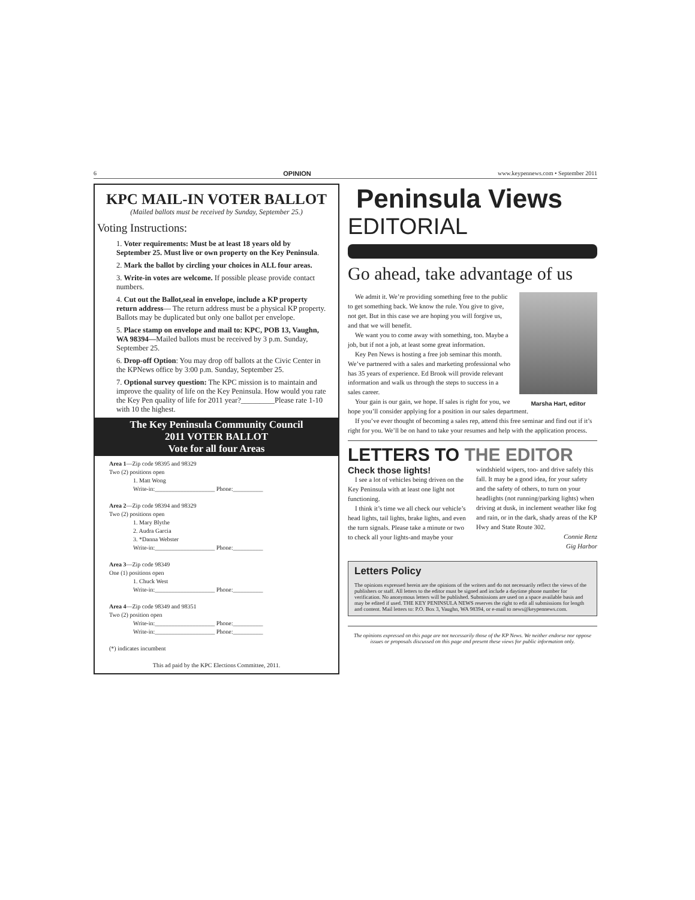6 OPINION www.keypennews.com • September 2011
KPC MAIL-IN VOTER BALLOT
(Mailed ballots must be received by Sunday, September 25.)
Voting Instructions:
1. Voter requirements: Must be at least 18 years old by September 25. Must live or own property on the Key Peninsula.
2. Mark the ballot by circling your choices in ALL four areas.
3. Write-in votes are welcome. If possible please provide contact numbers.
4. Cut out the Ballot,seal in envelope, include a KP property return address— The return address must be a physical KP property. Ballots may be duplicated but only one ballot per envelope.
5. Place stamp on envelope and mail to: KPC, POB 13, Vaughn, WA 98394—Mailed ballots must be received by 3 p.m. Sunday, September 25.
6. Drop-off Option: You may drop off ballots at the Civic Center in the KPNews office by 3:00 p.m. Sunday, September 25.
7. Optional survey question: The KPC mission is to maintain and improve the quality of life on the Key Peninsula. How would you rate the Key Pen quality of life for 2011 year?_________Please rate 1-10 with 10 the highest.
The Key Peninsula Community Council
2011 VOTER BALLOT
Vote for all four Areas
Area 1—Zip code 98395 and 98329
Two (2) positions open
1. Matt Wong
Write-in:____________________ Phone:__________
Area 2—Zip code 98394 and 98329
Two (2) positions open
1. Mary Blythe
2. Audra Garcia
3. *Danna Webster
Write-in:____________________ Phone:__________
Area 3—Zip code 98349
One (1) positions open
1. Chuck West
Write-in:____________________ Phone:__________
Area 4—Zip code 98349 and 98351
Two (2) position open
Write-in:____________________ Phone:__________
Write-in:____________________ Phone:__________
(*) indicates incumbent
This ad paid by the KPC Elections Committee, 2011.
Peninsula Views
EDITORIAL
Go ahead, take advantage of us
Marsha Hart, editor
We admit it. We’re providing something free to the public to get something back. We know the rule. You give to give, not get. But in this case we are hoping you will forgive us, and that we will benefit.
We want you to come away with something, too. Maybe a job, but if not a job, at least some great information.
Key Pen News is hosting a free job seminar this month. We’ve partnered with a sales and marketing professional who has 35 years of experience. Ed Brook will provide relevant information and walk us through the steps to success in a sales career.
Your gain is our gain, we hope. If sales is right for you, we hope you’ll consider applying for a position in our sales department.
If you’ve ever thought of becoming a sales rep, attend this free seminar and find out if it’s right for you. We’ll be on hand to take your resumes and help with the application process.
LETTERS TO THE EDITOR
Check those lights!
I see a lot of vehicles being driven on the Key Peninsula with at least one light not functioning.
I think it’s time we all check our vehicle’s head lights, tail lights, brake lights, and even the turn signals. Please take a minute or two to check all your lights-and maybe your windshield wipers, too- and drive safely this fall. It may be a good idea, for your safety and the safety of others, to turn on your headlights (not running/parking lights) when driving at dusk, in inclement weather like fog and rain, or in the dark, shady areas of the KP Hwy and State Route 302.
Connie Renz
Gig Harbor
Letters Policy
The opinions expressed herein are the opinions of the writers and do not necessarily reflect the views of the publishers or staff. All letters to the editor must be signed and include a daytime phone number for verification. No anonymous letters will be published. Submissions are used on a space available basis and may be edited if used. THE KEY PENINSULA NEWS reserves the right to edit all submissions for length and content. Mail letters to: P.O. Box 3, Vaughn, WA 98394, or e-mail to news@keypennews.com.
The opinions expressed on this page are not necessarily those of the KP News. We neither endorse nor oppose issues or proposals discussed on this page and present these views for public information only.